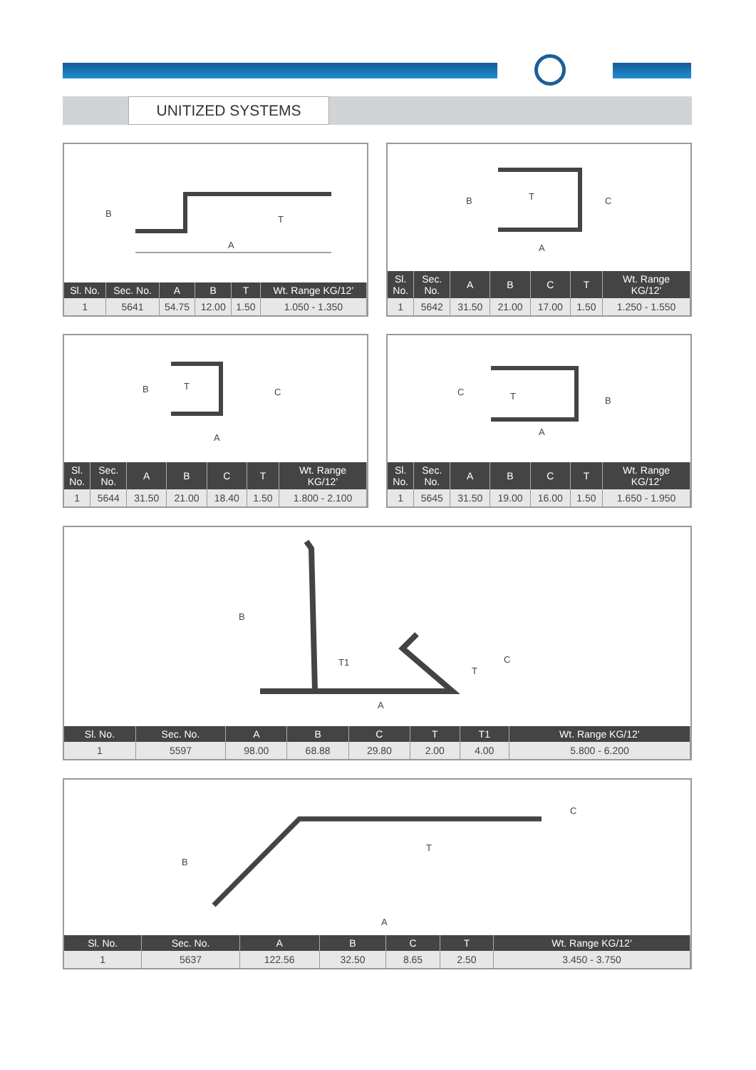UNITIZED SYSTEMS
B
T
A
| Sl. No. | Sec. No. | A | B | T | Wt. Range KG/12’ |
| --- | --- | --- | --- | --- | --- |
| 1 | 5641 | 54.75 | 12.00 | 1.50 | 1.050 - 1.350 |
B
T
C
A
| Sl. No. | Sec. No. | A | B | C | T | Wt. Range KG/12’ |
| --- | --- | --- | --- | --- | --- | --- |
| 1 | 5642 | 31.50 | 21.00 | 17.00 | 1.50 | 1.250 - 1.550 |
B
T
C
A
| Sl. No. | Sec. No. | A | B | C | T | Wt. Range KG/12’ |
| --- | --- | --- | --- | --- | --- | --- |
| 1 | 5644 | 31.50 | 21.00 | 18.40 | 1.50 | 1.800 - 2.100 |
C
T
B
A
| Sl. No. | Sec. No. | A | B | C | T | Wt. Range KG/12’ |
| --- | --- | --- | --- | --- | --- | --- |
| 1 | 5645 | 31.50 | 19.00 | 16.00 | 1.50 | 1.650 - 1.950 |
B
T1
T
C
A
| Sl. No. | Sec. No. | A | B | C | T | T1 | Wt. Range KG/12’ |
| --- | --- | --- | --- | --- | --- | --- | --- |
| 1 | 5597 | 98.00 | 68.88 | 29.80 | 2.00 | 4.00 | 5.800 - 6.200 |
B
T
C
A
| Sl. No. | Sec. No. | A | B | C | T | Wt. Range KG/12’ |
| --- | --- | --- | --- | --- | --- | --- |
| 1 | 5637 | 122.56 | 32.50 | 8.65 | 2.50 | 3.450 - 3.750 |